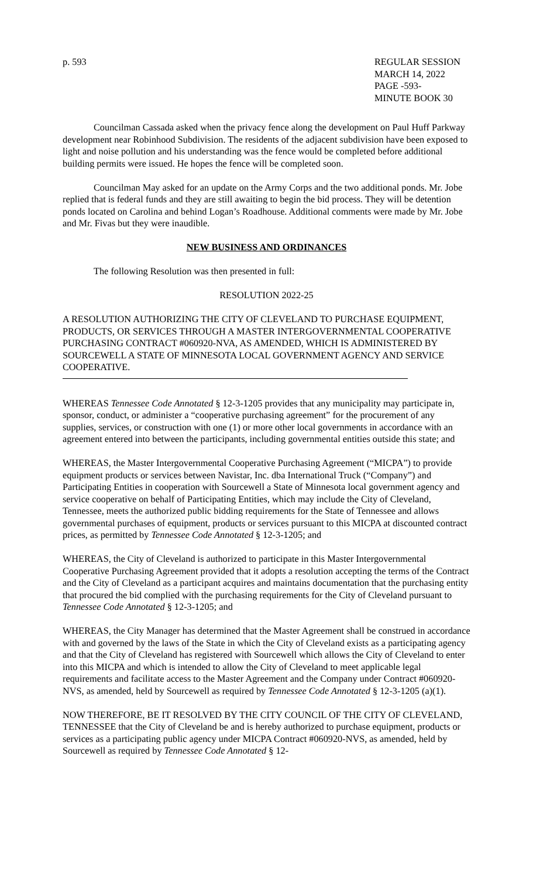p. 593 REGULAR SESSION
MARCH 14, 2022
PAGE -593-
MINUTE BOOK 30
Councilman Cassada asked when the privacy fence along the development on Paul Huff Parkway development near Robinhood Subdivision. The residents of the adjacent subdivision have been exposed to light and noise pollution and his understanding was the fence would be completed before additional building permits were issued. He hopes the fence will be completed soon.
Councilman May asked for an update on the Army Corps and the two additional ponds. Mr. Jobe replied that is federal funds and they are still awaiting to begin the bid process. They will be detention ponds located on Carolina and behind Logan’s Roadhouse. Additional comments were made by Mr. Jobe and Mr. Fivas but they were inaudible.
NEW BUSINESS AND ORDINANCES
The following Resolution was then presented in full:
RESOLUTION 2022-25
A RESOLUTION AUTHORIZING THE CITY OF CLEVELAND TO PURCHASE EQUIPMENT, PRODUCTS, OR SERVICES THROUGH A MASTER INTERGOVERNMENTAL COOPERATIVE PURCHASING CONTRACT #060920-NVA, AS AMENDED, WHICH IS ADMINISTERED BY SOURCEWELL A STATE OF MINNESOTA LOCAL GOVERNMENT AGENCY AND SERVICE COOPERATIVE.
WHEREAS Tennessee Code Annotated § 12-3-1205 provides that any municipality may participate in, sponsor, conduct, or administer a “cooperative purchasing agreement” for the procurement of any supplies, services, or construction with one (1) or more other local governments in accordance with an agreement entered into between the participants, including governmental entities outside this state; and
WHEREAS, the Master Intergovernmental Cooperative Purchasing Agreement (“MICPA”) to provide equipment products or services between Navistar, Inc. dba International Truck (“Company”) and Participating Entities in cooperation with Sourcewell a State of Minnesota local government agency and service cooperative on behalf of Participating Entities, which may include the City of Cleveland, Tennessee, meets the authorized public bidding requirements for the State of Tennessee and allows governmental purchases of equipment, products or services pursuant to this MICPA at discounted contract prices, as permitted by Tennessee Code Annotated § 12-3-1205; and
WHEREAS, the City of Cleveland is authorized to participate in this Master Intergovernmental Cooperative Purchasing Agreement provided that it adopts a resolution accepting the terms of the Contract and the City of Cleveland as a participant acquires and maintains documentation that the purchasing entity that procured the bid complied with the purchasing requirements for the City of Cleveland pursuant to Tennessee Code Annotated § 12-3-1205; and
WHEREAS, the City Manager has determined that the Master Agreement shall be construed in accordance with and governed by the laws of the State in which the City of Cleveland exists as a participating agency and that the City of Cleveland has registered with Sourcewell which allows the City of Cleveland to enter into this MICPA and which is intended to allow the City of Cleveland to meet applicable legal requirements and facilitate access to the Master Agreement and the Company under Contract #060920-NVS, as amended, held by Sourcewell as required by Tennessee Code Annotated § 12-3-1205 (a)(1).
NOW THEREFORE, BE IT RESOLVED BY THE CITY COUNCIL OF THE CITY OF CLEVELAND, TENNESSEE that the City of Cleveland be and is hereby authorized to purchase equipment, products or services as a participating public agency under MICPA Contract #060920-NVS, as amended, held by Sourcewell as required by Tennessee Code Annotated § 12-